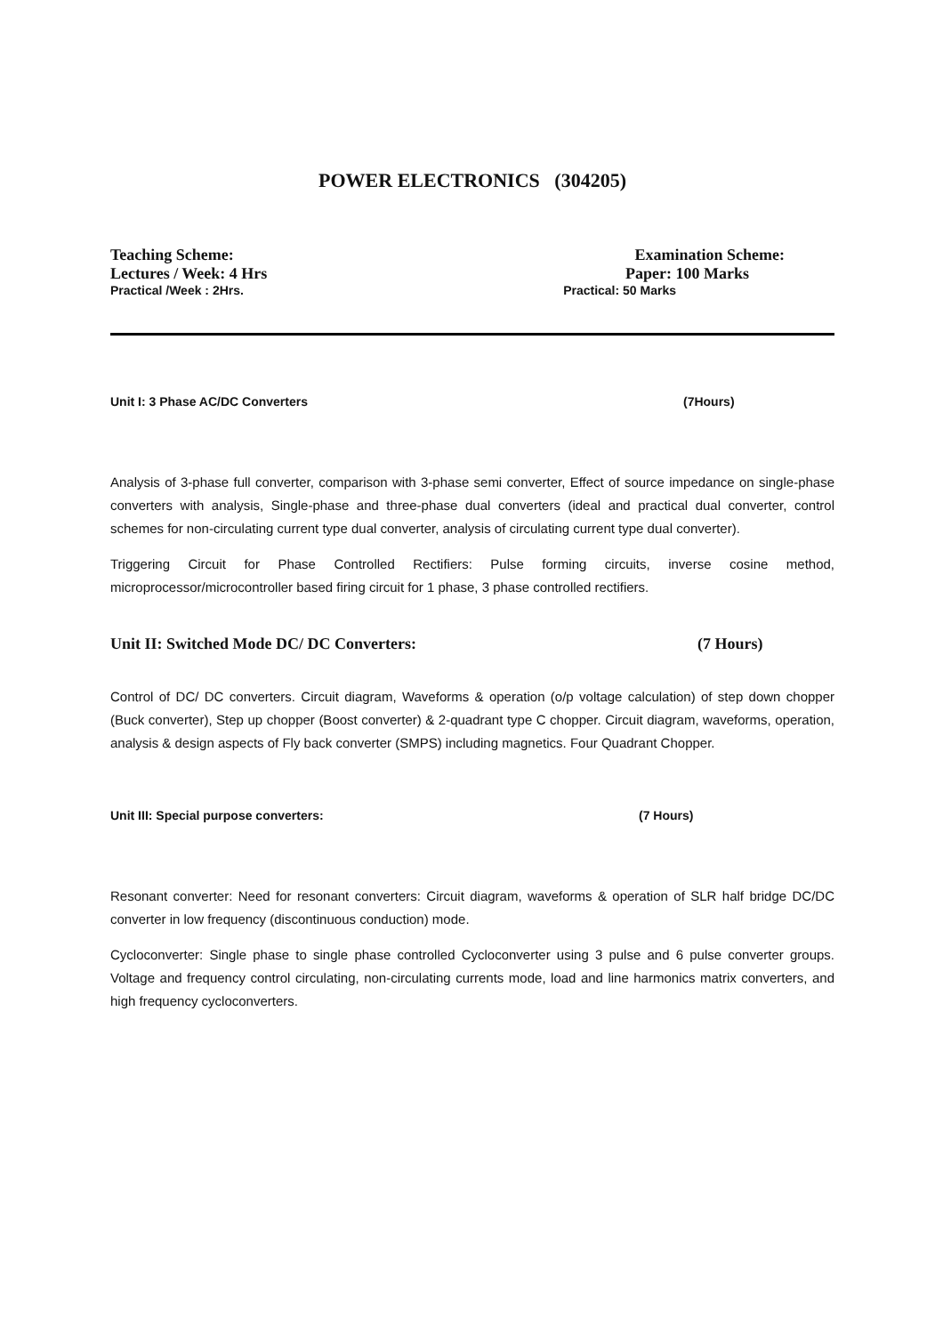POWER ELECTRONICS (304205)
Teaching Scheme: Examination Scheme:
Lectures / Week: 4 Hrs Paper: 100 Marks
Practical /Week : 2Hrs. Practical: 50 Marks
Unit I: 3 Phase AC/DC Converters (7Hours)
Analysis of 3-phase full converter, comparison with 3-phase semi converter, Effect of source impedance on single-phase converters with analysis, Single-phase and three-phase dual converters (ideal and practical dual converter, control schemes for non-circulating current type dual converter, analysis of circulating current type dual converter).
Triggering Circuit for Phase Controlled Rectifiers: Pulse forming circuits, inverse cosine method, microprocessor/microcontroller based firing circuit for 1 phase, 3 phase controlled rectifiers.
Unit II: Switched Mode DC/ DC Converters: (7 Hours)
Control of DC/ DC converters. Circuit diagram, Waveforms & operation (o/p voltage calculation) of step down chopper (Buck converter), Step up chopper (Boost converter) & 2-quadrant type C chopper. Circuit diagram, waveforms, operation, analysis & design aspects of Fly back converter (SMPS) including magnetics. Four Quadrant Chopper.
Unit III: Special purpose converters: (7 Hours)
Resonant converter: Need for resonant converters: Circuit diagram, waveforms & operation of SLR half bridge DC/DC converter in low frequency (discontinuous conduction) mode.
Cycloconverter: Single phase to single phase controlled Cycloconverter using 3 pulse and 6 pulse converter groups. Voltage and frequency control circulating, non-circulating currents mode, load and line harmonics matrix converters, and high frequency cycloconverters.